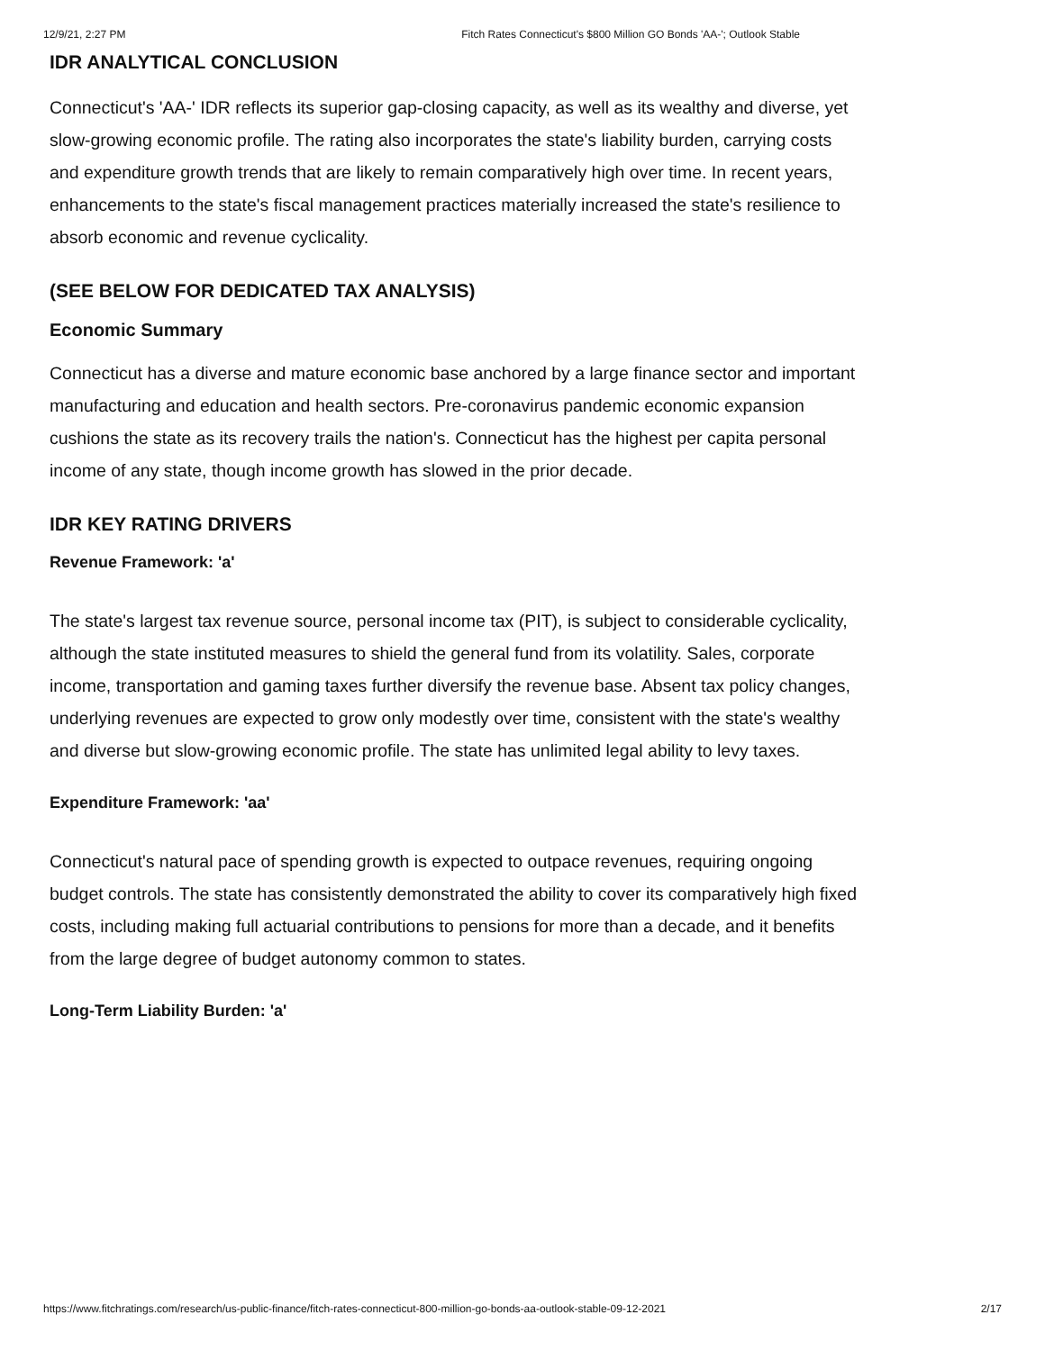12/9/21, 2:27 PM Fitch Rates Connecticut's $800 Million GO Bonds 'AA-'; Outlook Stable
IDR ANALYTICAL CONCLUSION
Connecticut's 'AA-' IDR reflects its superior gap-closing capacity, as well as its wealthy and diverse, yet slow-growing economic profile. The rating also incorporates the state's liability burden, carrying costs and expenditure growth trends that are likely to remain comparatively high over time. In recent years, enhancements to the state's fiscal management practices materially increased the state's resilience to absorb economic and revenue cyclicality.
(SEE BELOW FOR DEDICATED TAX ANALYSIS)
Economic Summary
Connecticut has a diverse and mature economic base anchored by a large finance sector and important manufacturing and education and health sectors. Pre-coronavirus pandemic economic expansion cushions the state as its recovery trails the nation's. Connecticut has the highest per capita personal income of any state, though income growth has slowed in the prior decade.
IDR KEY RATING DRIVERS
Revenue Framework: 'a'
The state's largest tax revenue source, personal income tax (PIT), is subject to considerable cyclicality, although the state instituted measures to shield the general fund from its volatility. Sales, corporate income, transportation and gaming taxes further diversify the revenue base. Absent tax policy changes, underlying revenues are expected to grow only modestly over time, consistent with the state's wealthy and diverse but slow-growing economic profile. The state has unlimited legal ability to levy taxes.
Expenditure Framework: 'aa'
Connecticut's natural pace of spending growth is expected to outpace revenues, requiring ongoing budget controls. The state has consistently demonstrated the ability to cover its comparatively high fixed costs, including making full actuarial contributions to pensions for more than a decade, and it benefits from the large degree of budget autonomy common to states.
Long-Term Liability Burden: 'a'
https://www.fitchratings.com/research/us-public-finance/fitch-rates-connecticut-800-million-go-bonds-aa-outlook-stable-09-12-2021 2/17